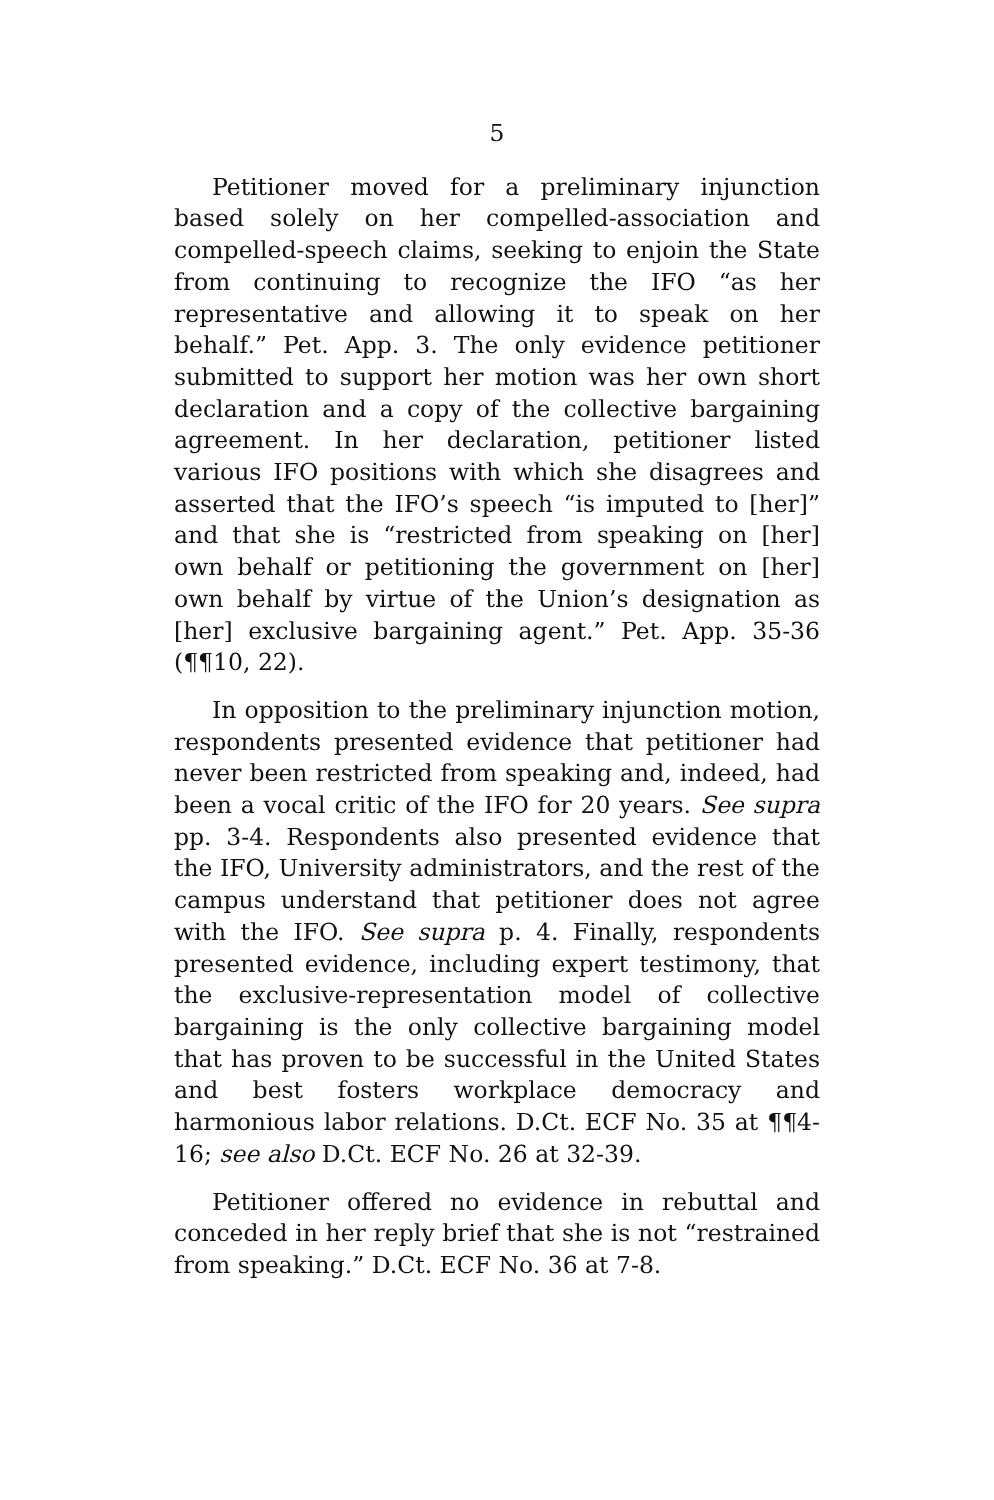5
Petitioner moved for a preliminary injunction based solely on her compelled-association and compelled-speech claims, seeking to enjoin the State from continuing to recognize the IFO “as her representative and allowing it to speak on her behalf.” Pet. App. 3. The only evidence petitioner submitted to support her motion was her own short declaration and a copy of the collective bargaining agreement. In her declaration, petitioner listed various IFO positions with which she disagrees and asserted that the IFO’s speech “is imputed to [her]” and that she is “restricted from speaking on [her] own behalf or petitioning the government on [her] own behalf by virtue of the Union’s designation as [her] exclusive bargaining agent.” Pet. App. 35-36 (¶¶10, 22).
In opposition to the preliminary injunction motion, respondents presented evidence that petitioner had never been restricted from speaking and, indeed, had been a vocal critic of the IFO for 20 years. See supra pp. 3-4. Respondents also presented evidence that the IFO, University administrators, and the rest of the campus understand that petitioner does not agree with the IFO. See supra p. 4. Finally, respondents presented evidence, including expert testimony, that the exclusive-representation model of collective bargaining is the only collective bargaining model that has proven to be successful in the United States and best fosters workplace democracy and harmonious labor relations. D.Ct. ECF No. 35 at ¶¶4-16; see also D.Ct. ECF No. 26 at 32-39.
Petitioner offered no evidence in rebuttal and conceded in her reply brief that she is not “restrained from speaking.” D.Ct. ECF No. 36 at 7-8.